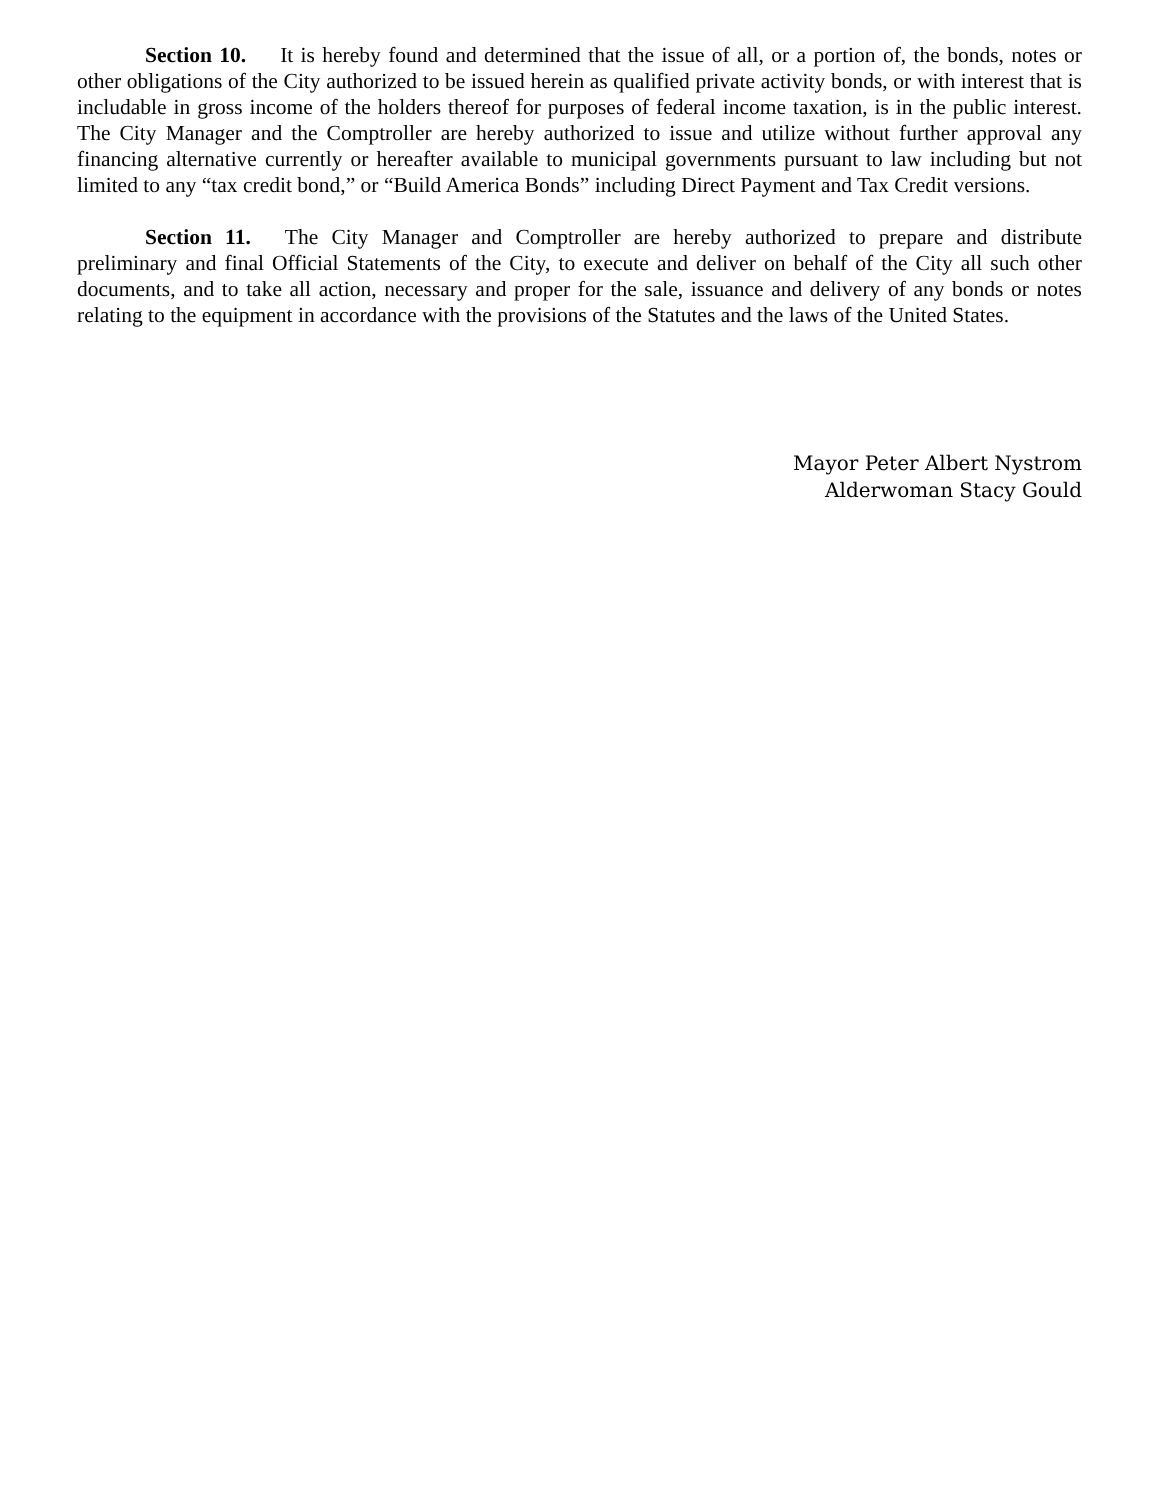Section 10. It is hereby found and determined that the issue of all, or a portion of, the bonds, notes or other obligations of the City authorized to be issued herein as qualified private activity bonds, or with interest that is includable in gross income of the holders thereof for purposes of federal income taxation, is in the public interest. The City Manager and the Comptroller are hereby authorized to issue and utilize without further approval any financing alternative currently or hereafter available to municipal governments pursuant to law including but not limited to any “tax credit bond,” or “Build America Bonds” including Direct Payment and Tax Credit versions.
Section 11. The City Manager and Comptroller are hereby authorized to prepare and distribute preliminary and final Official Statements of the City, to execute and deliver on behalf of the City all such other documents, and to take all action, necessary and proper for the sale, issuance and delivery of any bonds or notes relating to the equipment in accordance with the provisions of the Statutes and the laws of the United States.
Mayor Peter Albert Nystrom
Alderwoman Stacy Gould